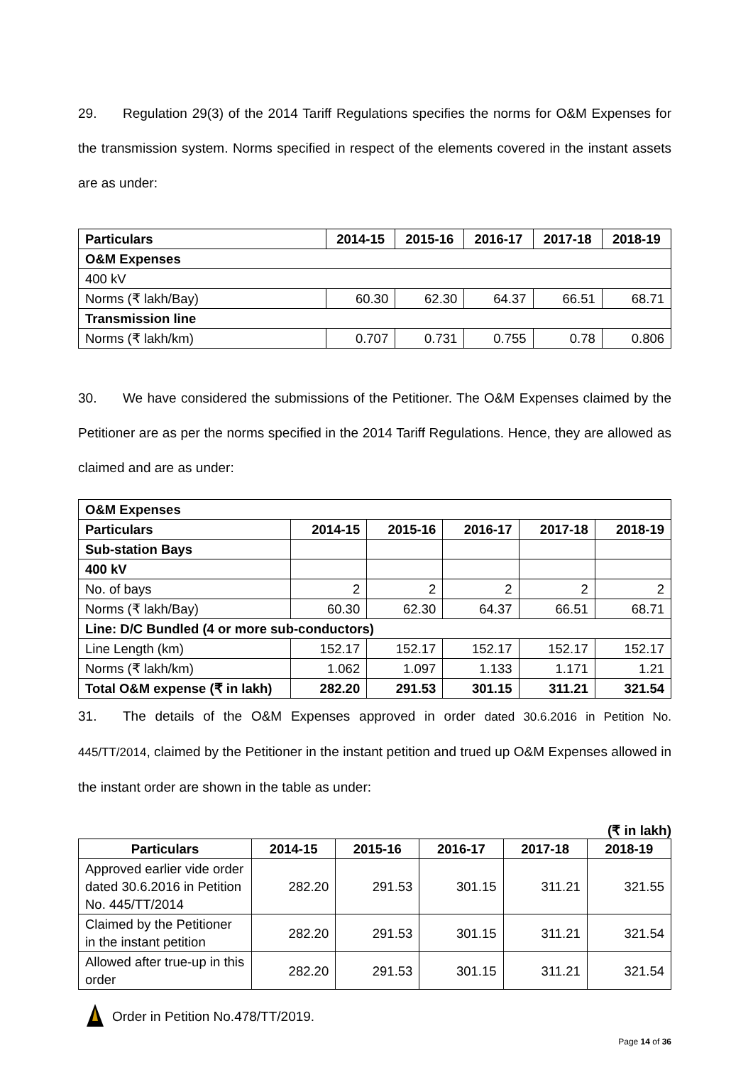29. Regulation 29(3) of the 2014 Tariff Regulations specifies the norms for O&M Expenses for the transmission system. Norms specified in respect of the elements covered in the instant assets are as under:
| Particulars | 2014-15 | 2015-16 | 2016-17 | 2017-18 | 2018-19 |
| --- | --- | --- | --- | --- | --- |
| O&M Expenses | | | | | |
| 400 kV | | | | | |
| Norms (₹ lakh/Bay) | 60.30 | 62.30 | 64.37 | 66.51 | 68.71 |
| Transmission line | | | | | |
| Norms (₹ lakh/km) | 0.707 | 0.731 | 0.755 | 0.78 | 0.806 |
30. We have considered the submissions of the Petitioner. The O&M Expenses claimed by the Petitioner are as per the norms specified in the 2014 Tariff Regulations. Hence, they are allowed as claimed and are as under:
| O&M Expenses | | | | | |
| Particulars | 2014-15 | 2015-16 | 2016-17 | 2017-18 | 2018-19 |
| Sub-station Bays | | | | | |
| 400 kV | | | | | |
| No. of bays | 2 | 2 | 2 | 2 | 2 |
| Norms (₹ lakh/Bay) | 60.30 | 62.30 | 64.37 | 66.51 | 68.71 |
| Line: D/C Bundled (4 or more sub-conductors) | | | | | |
| Line Length (km) | 152.17 | 152.17 | 152.17 | 152.17 | 152.17 |
| Norms (₹ lakh/km) | 1.062 | 1.097 | 1.133 | 1.171 | 1.21 |
| Total O&M expense (₹ in lakh) | 282.20 | 291.53 | 301.15 | 311.21 | 321.54 |
31. The details of the O&M Expenses approved in order dated 30.6.2016 in Petition No. 445/TT/2014, claimed by the Petitioner in the instant petition and trued up O&M Expenses allowed in the instant order are shown in the table as under:
(₹ in lakh)
| Particulars | 2014-15 | 2015-16 | 2016-17 | 2017-18 | 2018-19 |
| --- | --- | --- | --- | --- | --- |
| Approved earlier vide order dated 30.6.2016 in Petition No. 445/TT/2014 | 282.20 | 291.53 | 301.15 | 311.21 | 321.55 |
| Claimed by the Petitioner in the instant petition | 282.20 | 291.53 | 301.15 | 311.21 | 321.54 |
| Allowed after true-up in this order | 282.20 | 291.53 | 301.15 | 311.21 | 321.54 |
Order in Petition No.478/TT/2019.
Page 14 of 36